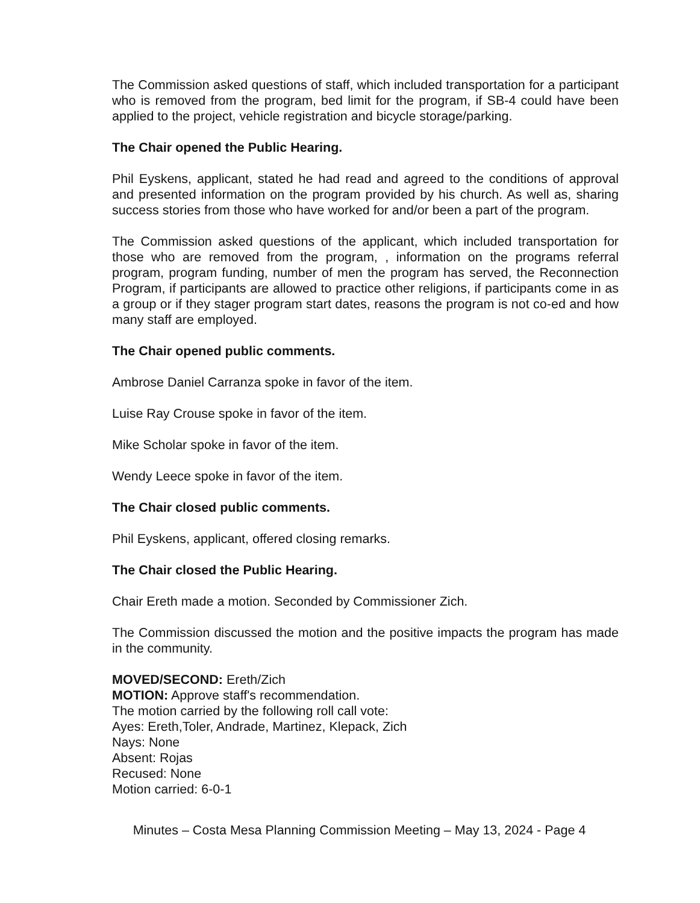The Commission asked questions of staff, which included transportation for a participant who is removed from the program, bed limit for the program, if SB-4 could have been applied to the project, vehicle registration and bicycle storage/parking.
The Chair opened the Public Hearing.
Phil Eyskens, applicant, stated he had read and agreed to the conditions of approval and presented information on the program provided by his church. As well as, sharing success stories from those who have worked for and/or been a part of the program.
The Commission asked questions of the applicant, which included transportation for those who are removed from the program, , information on the programs referral program, program funding, number of men the program has served, the Reconnection Program, if participants are allowed to practice other religions, if participants come in as a group or if they stager program start dates, reasons the program is not co-ed and how many staff are employed.
The Chair opened public comments.
Ambrose Daniel Carranza spoke in favor of the item.
Luise Ray Crouse spoke in favor of the item.
Mike Scholar spoke in favor of the item.
Wendy Leece spoke in favor of the item.
The Chair closed public comments.
Phil Eyskens, applicant, offered closing remarks.
The Chair closed the Public Hearing.
Chair Ereth made a motion. Seconded by Commissioner Zich.
The Commission discussed the motion and the positive impacts the program has made in the community.
MOVED/SECOND: Ereth/Zich
MOTION: Approve staff's recommendation.
The motion carried by the following roll call vote:
Ayes: Ereth,Toler, Andrade, Martinez, Klepack, Zich
Nays: None
Absent: Rojas
Recused: None
Motion carried: 6-0-1
Minutes – Costa Mesa Planning Commission Meeting – May 13, 2024 - Page 4